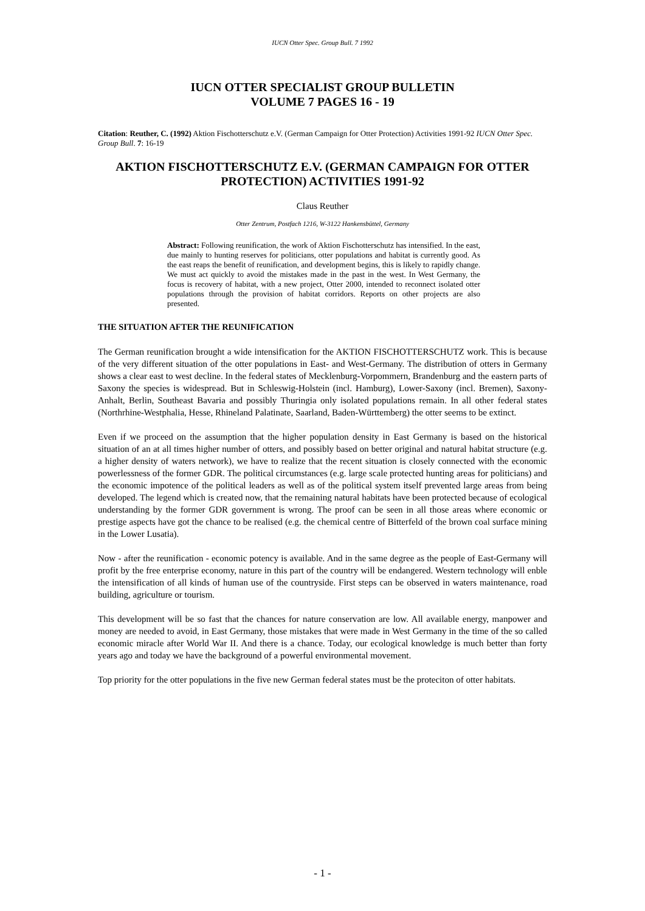IUCN Otter Spec. Group Bull. 7 1992
IUCN OTTER SPECIALIST GROUP BULLETIN
VOLUME 7 PAGES 16 - 19
Citation: Reuther, C. (1992) Aktion Fischotterschutz e.V. (German Campaign for Otter Protection) Activities 1991-92 IUCN Otter Spec. Group Bull. 7: 16-19
AKTION FISCHOTTERSCHUTZ E.V. (GERMAN CAMPAIGN FOR OTTER PROTECTION) ACTIVITIES 1991-92
Claus Reuther
Otter Zentrum, Postfach 1216, W-3122 Hankensbüttel, Germany
Abstract: Following reunification, the work of Aktion Fischotterschutz has intensified. In the east, due mainly to hunting reserves for politicians, otter populations and habitat is currently good. As the east reaps the benefit of reunification, and development begins, this is likely to rapidly change. We must act quickly to avoid the mistakes made in the past in the west. In West Germany, the focus is recovery of habitat, with a new project, Otter 2000, intended to reconnect isolated otter populations through the provision of habitat corridors. Reports on other projects are also presented.
THE SITUATION AFTER THE REUNIFICATION
The German reunification brought a wide intensification for the AKTION FISCHOTTERSCHUTZ work. This is because of the very different situation of the otter populations in East- and West-Germany. The distribution of otters in Germany shows a clear east to west decline. In the federal states of Mecklenburg-Vorpommern, Brandenburg and the eastern parts of Saxony the species is widespread. But in Schleswig-Holstein (incl. Hamburg), Lower-Saxony (incl. Bremen), Saxony-Anhalt, Berlin, Southeast Bavaria and possibly Thuringia only isolated populations remain. In all other federal states (Northrhine-Westphalia, Hesse, Rhineland Palatinate, Saarland, Baden-Württemberg) the otter seems to be extinct.
Even if we proceed on the assumption that the higher population density in East Germany is based on the historical situation of an at all times higher number of otters, and possibly based on better original and natural habitat structure (e.g. a higher density of waters network), we have to realize that the recent situation is closely connected with the economic powerlessness of the former GDR. The political circumstances (e.g. large scale protected hunting areas for politicians) and the economic impotence of the political leaders as well as of the political system itself prevented large areas from being developed. The legend which is created now, that the remaining natural habitats have been protected because of ecological understanding by the former GDR government is wrong. The proof can be seen in all those areas where economic or prestige aspects have got the chance to be realised (e.g. the chemical centre of Bitterfeld of the brown coal surface mining in the Lower Lusatia).
Now - after the reunification - economic potency is available. And in the same degree as the people of East-Germany will profit by the free enterprise economy, nature in this part of the country will be endangered. Western technology will enble the intensification of all kinds of human use of the countryside. First steps can be observed in waters maintenance, road building, agriculture or tourism.
This development will be so fast that the chances for nature conservation are low. All available energy, manpower and money are needed to avoid, in East Germany, those mistakes that were made in West Germany in the time of the so called economic miracle after World War II. And there is a chance. Today, our ecological knowledge is much better than forty years ago and today we have the background of a powerful environmental movement.
Top priority for the otter populations in the five new German federal states must be the proteciton of otter habitats.
- 1 -